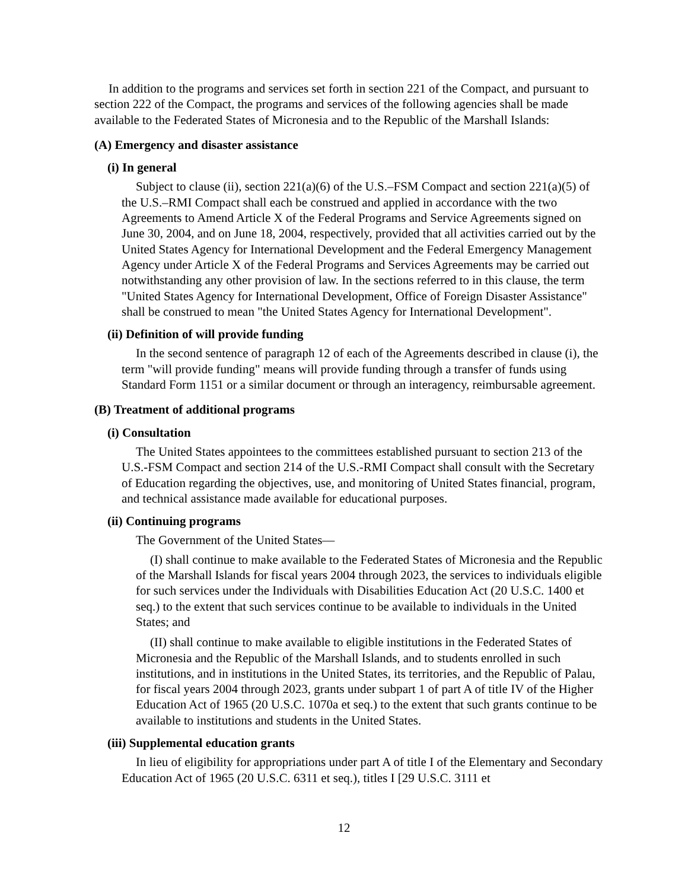In addition to the programs and services set forth in section 221 of the Compact, and pursuant to section 222 of the Compact, the programs and services of the following agencies shall be made available to the Federated States of Micronesia and to the Republic of the Marshall Islands:
(A) Emergency and disaster assistance
(i) In general
Subject to clause (ii), section 221(a)(6) of the U.S.–FSM Compact and section 221(a)(5) of the U.S.–RMI Compact shall each be construed and applied in accordance with the two Agreements to Amend Article X of the Federal Programs and Service Agreements signed on June 30, 2004, and on June 18, 2004, respectively, provided that all activities carried out by the United States Agency for International Development and the Federal Emergency Management Agency under Article X of the Federal Programs and Services Agreements may be carried out notwithstanding any other provision of law. In the sections referred to in this clause, the term "United States Agency for International Development, Office of Foreign Disaster Assistance" shall be construed to mean "the United States Agency for International Development".
(ii) Definition of will provide funding
In the second sentence of paragraph 12 of each of the Agreements described in clause (i), the term "will provide funding" means will provide funding through a transfer of funds using Standard Form 1151 or a similar document or through an interagency, reimbursable agreement.
(B) Treatment of additional programs
(i) Consultation
The United States appointees to the committees established pursuant to section 213 of the U.S.-FSM Compact and section 214 of the U.S.-RMI Compact shall consult with the Secretary of Education regarding the objectives, use, and monitoring of United States financial, program, and technical assistance made available for educational purposes.
(ii) Continuing programs
The Government of the United States—
(I) shall continue to make available to the Federated States of Micronesia and the Republic of the Marshall Islands for fiscal years 2004 through 2023, the services to individuals eligible for such services under the Individuals with Disabilities Education Act (20 U.S.C. 1400 et seq.) to the extent that such services continue to be available to individuals in the United States; and
(II) shall continue to make available to eligible institutions in the Federated States of Micronesia and the Republic of the Marshall Islands, and to students enrolled in such institutions, and in institutions in the United States, its territories, and the Republic of Palau, for fiscal years 2004 through 2023, grants under subpart 1 of part A of title IV of the Higher Education Act of 1965 (20 U.S.C. 1070a et seq.) to the extent that such grants continue to be available to institutions and students in the United States.
(iii) Supplemental education grants
In lieu of eligibility for appropriations under part A of title I of the Elementary and Secondary Education Act of 1965 (20 U.S.C. 6311 et seq.), titles I [29 U.S.C. 3111 et
12